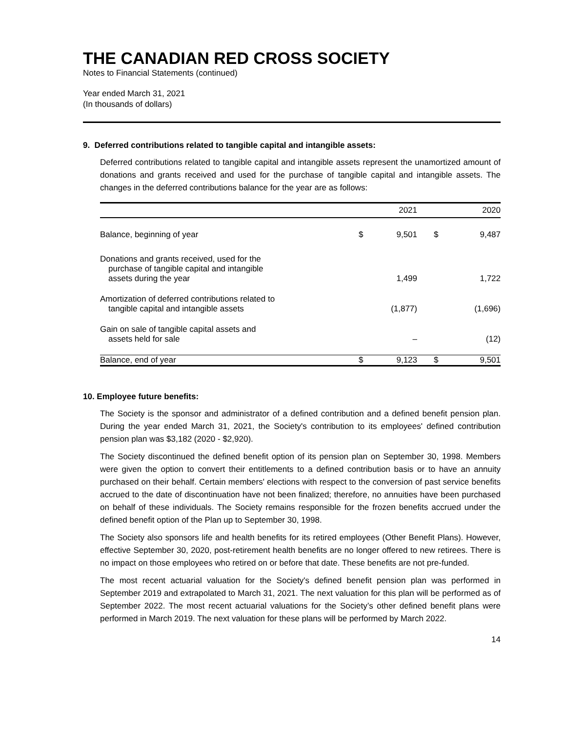THE CANADIAN RED CROSS SOCIETY
Notes to Financial Statements (continued)
Year ended March 31, 2021
(In thousands of dollars)
9. Deferred contributions related to tangible capital and intangible assets:
Deferred contributions related to tangible capital and intangible assets represent the unamortized amount of donations and grants received and used for the purchase of tangible capital and intangible assets. The changes in the deferred contributions balance for the year are as follows:
| | | 2021 | | 2020 |
| --- | --- | --- | --- | --- |
| Balance, beginning of year | $ | 9,501 | $ | 9,487 |
| Donations and grants received, used for the purchase of tangible capital and intangible assets during the year | | 1,499 | | 1,722 |
| Amortization of deferred contributions related to tangible capital and intangible assets | | (1,877) | | (1,696) |
| Gain on sale of tangible capital assets and assets held for sale | | – | | (12) |
| Balance, end of year | $ | 9,123 | $ | 9,501 |
10. Employee future benefits:
The Society is the sponsor and administrator of a defined contribution and a defined benefit pension plan. During the year ended March 31, 2021, the Society's contribution to its employees' defined contribution pension plan was $3,182 (2020 - $2,920).
The Society discontinued the defined benefit option of its pension plan on September 30, 1998. Members were given the option to convert their entitlements to a defined contribution basis or to have an annuity purchased on their behalf. Certain members' elections with respect to the conversion of past service benefits accrued to the date of discontinuation have not been finalized; therefore, no annuities have been purchased on behalf of these individuals. The Society remains responsible for the frozen benefits accrued under the defined benefit option of the Plan up to September 30, 1998.
The Society also sponsors life and health benefits for its retired employees (Other Benefit Plans). However, effective September 30, 2020, post-retirement health benefits are no longer offered to new retirees. There is no impact on those employees who retired on or before that date. These benefits are not pre-funded.
The most recent actuarial valuation for the Society's defined benefit pension plan was performed in September 2019 and extrapolated to March 31, 2021. The next valuation for this plan will be performed as of September 2022. The most recent actuarial valuations for the Society’s other defined benefit plans were performed in March 2019. The next valuation for these plans will be performed by March 2022.
14